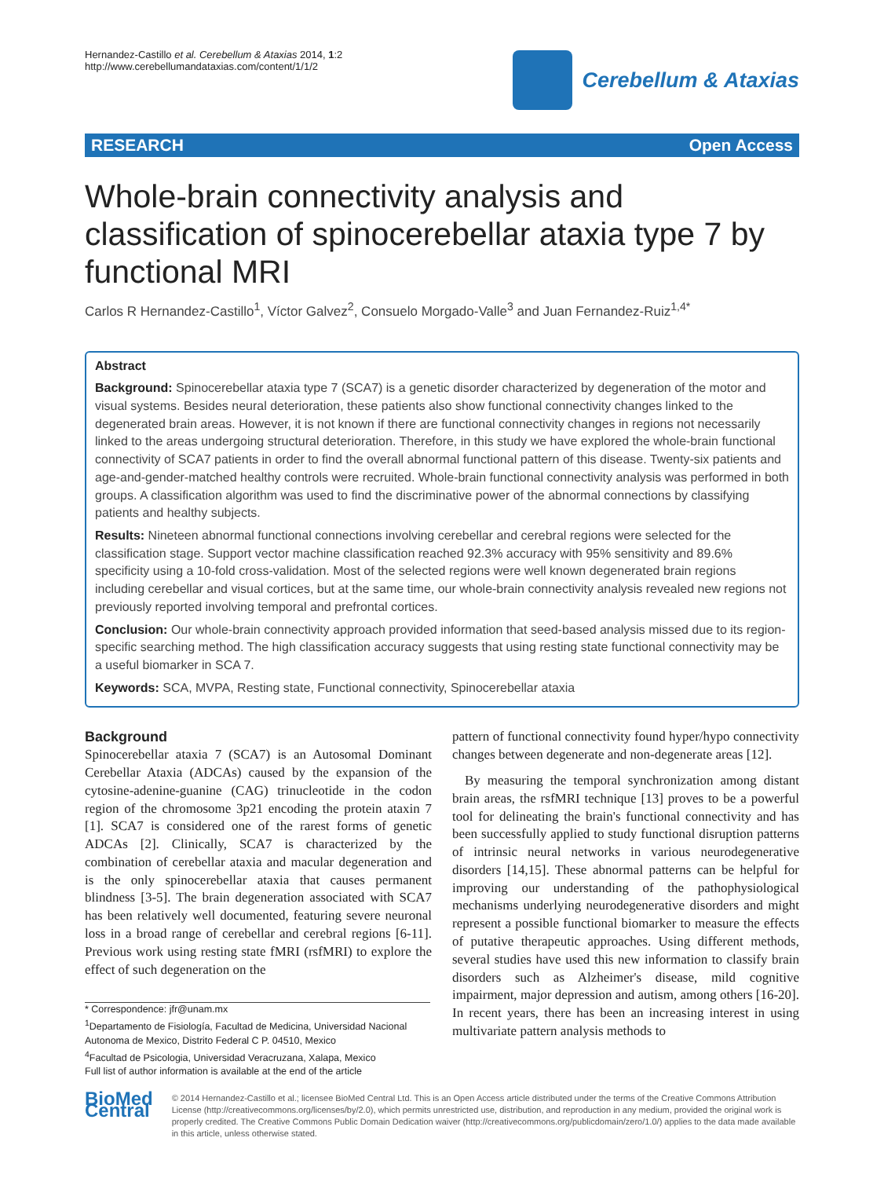Hernandez-Castillo et al. Cerebellum & Ataxias 2014, 1:2
http://www.cerebellumandataxias.com/content/1/1/2
Cerebellum & Ataxias
RESEARCH Open Access
Whole-brain connectivity analysis and classification of spinocerebellar ataxia type 7 by functional MRI
Carlos R Hernandez-Castillo<sup>1</sup>, Víctor Galvez<sup>2</sup>, Consuelo Morgado-Valle<sup>3</sup> and Juan Fernandez-Ruiz<sup>1,4*</sup>
Abstract
Background: Spinocerebellar ataxia type 7 (SCA7) is a genetic disorder characterized by degeneration of the motor and visual systems. Besides neural deterioration, these patients also show functional connectivity changes linked to the degenerated brain areas. However, it is not known if there are functional connectivity changes in regions not necessarily linked to the areas undergoing structural deterioration. Therefore, in this study we have explored the whole-brain functional connectivity of SCA7 patients in order to find the overall abnormal functional pattern of this disease. Twenty-six patients and age-and-gender-matched healthy controls were recruited. Whole-brain functional connectivity analysis was performed in both groups. A classification algorithm was used to find the discriminative power of the abnormal connections by classifying patients and healthy subjects.
Results: Nineteen abnormal functional connections involving cerebellar and cerebral regions were selected for the classification stage. Support vector machine classification reached 92.3% accuracy with 95% sensitivity and 89.6% specificity using a 10-fold cross-validation. Most of the selected regions were well known degenerated brain regions including cerebellar and visual cortices, but at the same time, our whole-brain connectivity analysis revealed new regions not previously reported involving temporal and prefrontal cortices.
Conclusion: Our whole-brain connectivity approach provided information that seed-based analysis missed due to its region-specific searching method. The high classification accuracy suggests that using resting state functional connectivity may be a useful biomarker in SCA 7.
Keywords: SCA, MVPA, Resting state, Functional connectivity, Spinocerebellar ataxia
Background
Spinocerebellar ataxia 7 (SCA7) is an Autosomal Dominant Cerebellar Ataxia (ADCAs) caused by the expansion of the cytosine-adenine-guanine (CAG) trinucleotide in the codon region of the chromosome 3p21 encoding the protein ataxin 7 [1]. SCA7 is considered one of the rarest forms of genetic ADCAs [2]. Clinically, SCA7 is characterized by the combination of cerebellar ataxia and macular degeneration and is the only spinocerebellar ataxia that causes permanent blindness [3-5]. The brain degeneration associated with SCA7 has been relatively well documented, featuring severe neuronal loss in a broad range of cerebellar and cerebral regions [6-11]. Previous work using resting state fMRI (rsfMRI) to explore the effect of such degeneration on the
* Correspondence: jfr@unam.mx
<sup>1</sup> Departamento de Fisiología, Facultad de Medicina, Universidad Nacional Autonoma de Mexico, Distrito Federal C P. 04510, Mexico
<sup>4</sup> Facultad de Psicologia, Universidad Veracruzana, Xalapa, Mexico
Full list of author information is available at the end of the article
pattern of functional connectivity found hyper/hypo connectivity changes between degenerate and non-degenerate areas [12].
By measuring the temporal synchronization among distant brain areas, the rsfMRI technique [13] proves to be a powerful tool for delineating the brain's functional connectivity and has been successfully applied to study functional disruption patterns of intrinsic neural networks in various neurodegenerative disorders [14,15]. These abnormal patterns can be helpful for improving our understanding of the pathophysiological mechanisms underlying neurodegenerative disorders and might represent a possible functional biomarker to measure the effects of putative therapeutic approaches. Using different methods, several studies have used this new information to classify brain disorders such as Alzheimer's disease, mild cognitive impairment, major depression and autism, among others [16-20]. In recent years, there has been an increasing interest in using multivariate pattern analysis methods to
BioMed Central
© 2014 Hernandez-Castillo et al.; licensee BioMed Central Ltd. This is an Open Access article distributed under the terms of the Creative Commons Attribution License (http://creativecommons.org/licenses/by/2.0), which permits unrestricted use, distribution, and reproduction in any medium, provided the original work is properly credited. The Creative Commons Public Domain Dedication waiver (http://creativecommons.org/publicdomain/zero/1.0/) applies to the data made available in this article, unless otherwise stated.